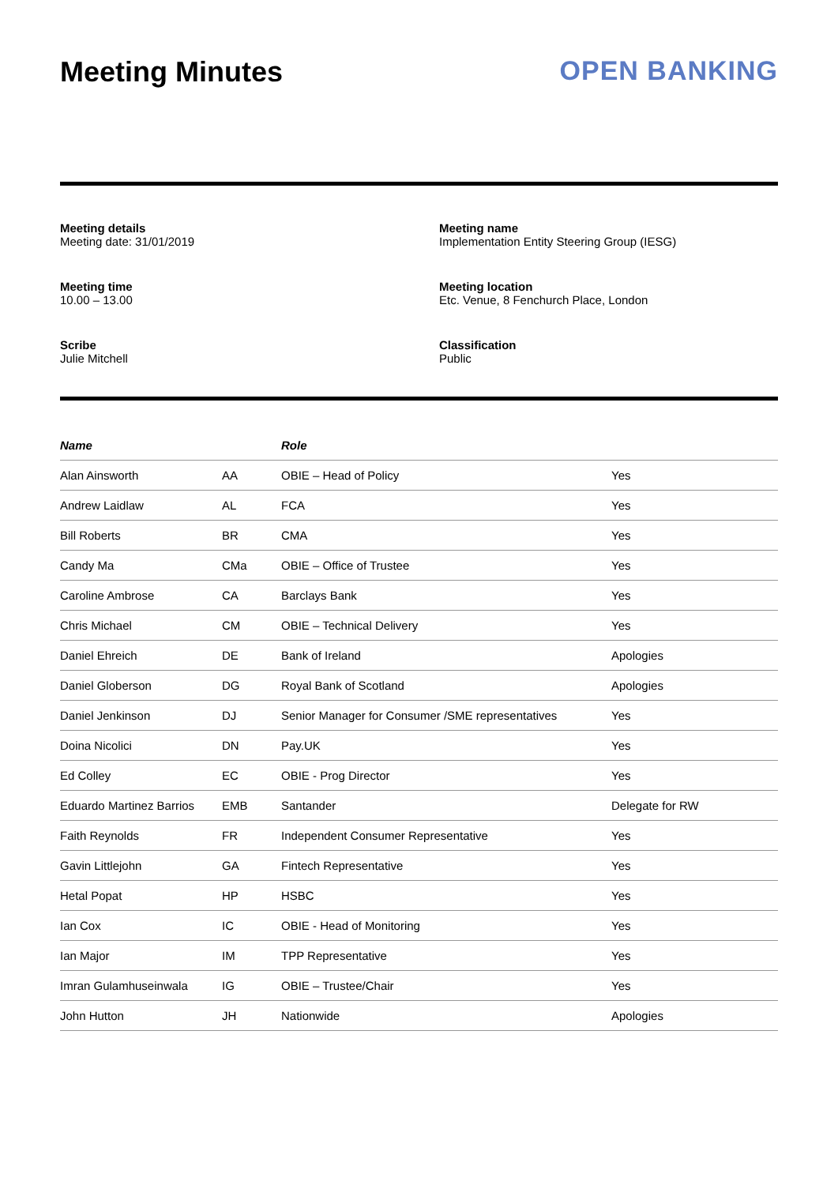Meeting Minutes OPEN BANKING
Meeting details
Meeting date: 31/01/2019
Meeting name
Implementation Entity Steering Group (IESG)
Meeting time
10.00 – 13.00
Meeting location
Etc. Venue, 8 Fenchurch Place, London
Scribe
Julie Mitchell
Classification
Public
| Name | | Role | |
| --- | --- | --- | --- |
| Alan Ainsworth | AA | OBIE – Head of Policy | Yes |
| Andrew Laidlaw | AL | FCA | Yes |
| Bill Roberts | BR | CMA | Yes |
| Candy Ma | CMa | OBIE – Office of Trustee | Yes |
| Caroline Ambrose | CA | Barclays Bank | Yes |
| Chris Michael | CM | OBIE – Technical Delivery | Yes |
| Daniel Ehreich | DE | Bank of Ireland | Apologies |
| Daniel Globerson | DG | Royal Bank of Scotland | Apologies |
| Daniel Jenkinson | DJ | Senior Manager for Consumer /SME representatives | Yes |
| Doina Nicolici | DN | Pay.UK | Yes |
| Ed Colley | EC | OBIE - Prog Director | Yes |
| Eduardo Martinez Barrios | EMB | Santander | Delegate for RW |
| Faith Reynolds | FR | Independent Consumer Representative | Yes |
| Gavin Littlejohn | GA | Fintech Representative | Yes |
| Hetal Popat | HP | HSBC | Yes |
| Ian Cox | IC | OBIE - Head of Monitoring | Yes |
| Ian Major | IM | TPP Representative | Yes |
| Imran Gulamhuseinwala | IG | OBIE – Trustee/Chair | Yes |
| John Hutton | JH | Nationwide | Apologies |